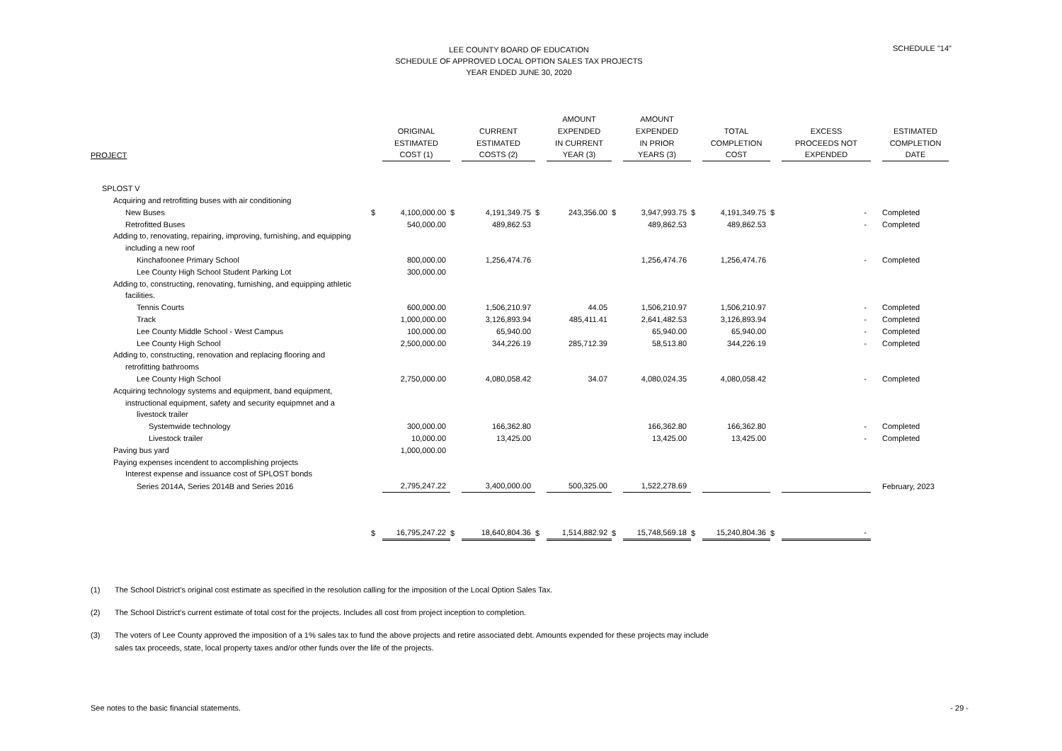SCHEDULE "14"
LEE COUNTY BOARD OF EDUCATION
SCHEDULE OF APPROVED LOCAL OPTION SALES TAX PROJECTS
YEAR ENDED JUNE 30, 2020
| PROJECT | | ORIGINAL ESTIMATED COST (1) | | CURRENT ESTIMATED COSTS (2) | | AMOUNT EXPENDED IN CURRENT YEAR (3) | | AMOUNT EXPENDED IN PRIOR YEARS (3) | | TOTAL COMPLETION COST | | EXCESS PROCEEDS NOT EXPENDED | | ESTIMATED COMPLETION DATE |
| --- | --- | --- | --- | --- | --- | --- | --- | --- | --- | --- | --- | --- | --- | --- |
| SPLOST V | | | | | | | | | | | | | | |
| Acquiring and retrofitting buses with air conditioning | | | | | | | | | | | | | | |
| New Buses | $ | 4,100,000.00 | $ | 4,191,349.75 | $ | 243,356.00 | $ | 3,947,993.75 | $ | 4,191,349.75 | $ | - | | Completed |
| Retrofitted Buses | | 540,000.00 | | 489,862.53 | | | | 489,862.53 | | 489,862.53 | | - | | Completed |
| Adding to, renovating, repairing, improving, furnishing, and equipping | | | | | | | | | | | | | | |
| including a new roof | | | | | | | | | | | | | | |
| Kinchafoonee Primary School | | 800,000.00 | | 1,256,474.76 | | | | 1,256,474.76 | | 1,256,474.76 | | - | | Completed |
| Lee County High School Student Parking Lot | | 300,000.00 | | | | | | | | | | | | |
| Adding to, constructing, renovating, furnishing, and equipping athletic | | | | | | | | | | | | | | |
| facilities. | | | | | | | | | | | | | | |
| Tennis Courts | | 600,000.00 | | 1,506,210.97 | | 44.05 | | 1,506,210.97 | | 1,506,210.97 | | - | | Completed |
| Track | | 1,000,000.00 | | 3,126,893.94 | | 485,411.41 | | 2,641,482.53 | | 3,126,893.94 | | - | | Completed |
| Lee County Middle School - West Campus | | 100,000.00 | | 65,940.00 | | | | 65,940.00 | | 65,940.00 | | - | | Completed |
| Lee County High School | | 2,500,000.00 | | 344,226.19 | | 285,712.39 | | 58,513.80 | | 344,226.19 | | - | | Completed |
| Adding to, constructing, renovation and replacing flooring and | | | | | | | | | | | | | | |
| retrofitting bathrooms | | | | | | | | | | | | | | |
| Lee County High School | | 2,750,000.00 | | 4,080,058.42 | | 34.07 | | 4,080,024.35 | | 4,080,058.42 | | - | | Completed |
| Acquiring technology systems and equipment, band equipment, | | | | | | | | | | | | | | |
| instructional equipment, safety and security equipmnet and a | | | | | | | | | | | | | | |
| livestock trailer | | | | | | | | | | | | | | |
| Systemwide technology | | 300,000.00 | | 166,362.80 | | | | 166,362.80 | | 166,362.80 | | - | | Completed |
| Livestock trailer | | 10,000.00 | | 13,425.00 | | | | 13,425.00 | | 13,425.00 | | - | | Completed |
| Paving bus yard | | 1,000,000.00 | | | | | | | | | | | | |
| Paying expenses incendent to accomplishing projects | | | | | | | | | | | | | | |
| Interest expense and issuance cost of SPLOST bonds | | | | | | | | | | | | | | |
| Series 2014A, Series 2014B and Series 2016 | | 2,795,247.22 | | 3,400,000.00 | | 500,325.00 | | 1,522,278.69 | | | | | | February, 2023 |
| | $ | 16,795,247.22 | $ | 18,640,804.36 | $ | 1,514,882.92 | $ | 15,748,569.18 | $ | 15,240,804.36 | $ | - | | |
(1) The School District's original cost estimate as specified in the resolution calling for the imposition of the Local Option Sales Tax.
(2) The School District's current estimate of total cost for the projects. Includes all cost from project inception to completion.
(3) The voters of Lee County approved the imposition of a 1% sales tax to fund the above projects and retire associated debt. Amounts expended for these projects may include
sales tax proceeds, state, local property taxes and/or other funds over the life of the projects.
See notes to the basic financial statements. - 29 -